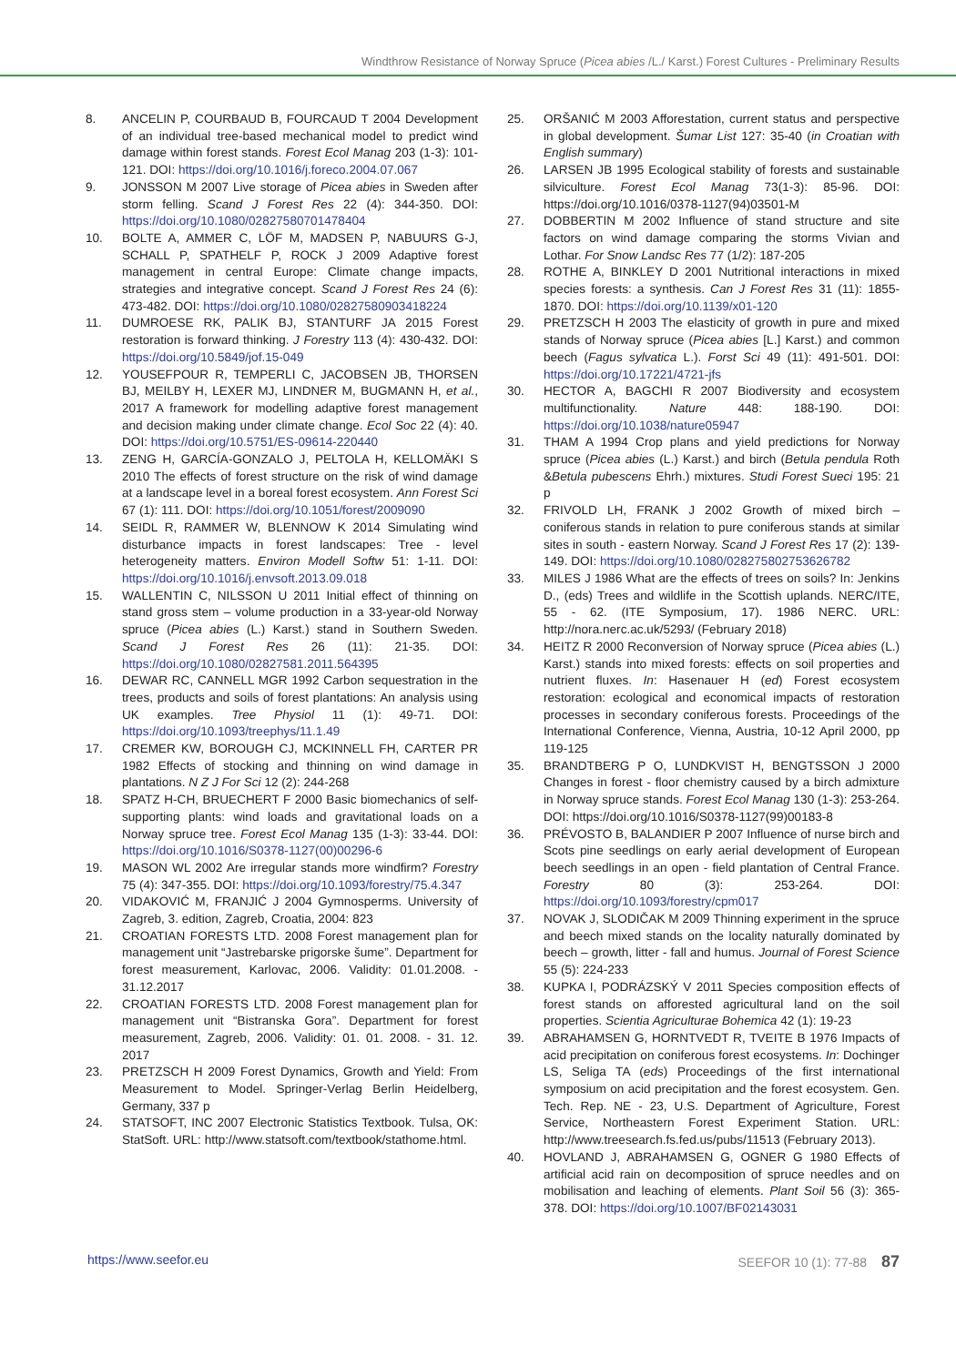Windthrow Resistance of Norway Spruce (Picea abies /L./ Karst.) Forest Cultures - Preliminary Results
8. ANCELIN P, COURBAUD B, FOURCAUD T 2004 Development of an individual tree-based mechanical model to predict wind damage within forest stands. Forest Ecol Manag 203 (1-3): 101-121. DOI: https://doi.org/10.1016/j.foreco.2004.07.067
9. JONSSON M 2007 Live storage of Picea abies in Sweden after storm felling. Scand J Forest Res 22 (4): 344-350. DOI: https://doi.org/10.1080/02827580701478404
10. BOLTE A, AMMER C, LÖF M, MADSEN P, NABUURS G-J, SCHALL P, SPATHELF P, ROCK J 2009 Adaptive forest management in central Europe: Climate change impacts, strategies and integrative concept. Scand J Forest Res 24 (6): 473-482. DOI: https://doi.org/10.1080/02827580903418224
11. DUMROESE RK, PALIK BJ, STANTURF JA 2015 Forest restoration is forward thinking. J Forestry 113 (4): 430-432. DOI: https://doi.org/10.5849/jof.15-049
12. YOUSEFPOUR R, TEMPERLI C, JACOBSEN JB, THORSEN BJ, MEILBY H, LEXER MJ, LINDNER M, BUGMANN H, et al., 2017 A framework for modelling adaptive forest management and decision making under climate change. Ecol Soc 22 (4): 40. DOI: https://doi.org/10.5751/ES-09614-220440
13. ZENG H, GARCÍA-GONZALO J, PELTOLA H, KELLOMÄKI S 2010 The effects of forest structure on the risk of wind damage at a landscape level in a boreal forest ecosystem. Ann Forest Sci 67 (1): 111. DOI: https://doi.org/10.1051/forest/2009090
14. SEIDL R, RAMMER W, BLENNOW K 2014 Simulating wind disturbance impacts in forest landscapes: Tree - level heterogeneity matters. Environ Modell Softw 51: 1-11. DOI: https://doi.org/10.1016/j.envsoft.2013.09.018
15. WALLENTIN C, NILSSON U 2011 Initial effect of thinning on stand gross stem – volume production in a 33-year-old Norway spruce (Picea abies (L.) Karst.) stand in Southern Sweden. Scand J Forest Res 26 (11): 21-35. DOI: https://doi.org/10.1080/02827581.2011.564395
16. DEWAR RC, CANNELL MGR 1992 Carbon sequestration in the trees, products and soils of forest plantations: An analysis using UK examples. Tree Physiol 11 (1): 49-71. DOI: https://doi.org/10.1093/treephys/11.1.49
17. CREMER KW, BOROUGH CJ, MCKINNELL FH, CARTER PR 1982 Effects of stocking and thinning on wind damage in plantations. N Z J For Sci 12 (2): 244-268
18. SPATZ H-CH, BRUECHERT F 2000 Basic biomechanics of self-supporting plants: wind loads and gravitational loads on a Norway spruce tree. Forest Ecol Manag 135 (1-3): 33-44. DOI: https://doi.org/10.1016/S0378-1127(00)00296-6
19. MASON WL 2002 Are irregular stands more windfirm? Forestry 75 (4): 347-355. DOI: https://doi.org/10.1093/forestry/75.4.347
20. VIDAKOVIĆ M, FRANJIĆ J 2004 Gymnosperms. University of Zagreb, 3. edition, Zagreb, Croatia, 2004: 823
21. CROATIAN FORESTS LTD. 2008 Forest management plan for management unit “Jastrebarske prigorske šume”. Department for forest measurement, Karlovac, 2006. Validity: 01.01.2008. - 31.12.2017
22. CROATIAN FORESTS LTD. 2008 Forest management plan for management unit “Bistranska Gora”. Department for forest measurement, Zagreb, 2006. Validity: 01. 01. 2008. - 31. 12. 2017
23. PRETZSCH H 2009 Forest Dynamics, Growth and Yield: From Measurement to Model. Springer-Verlag Berlin Heidelberg, Germany, 337 p
24. STATSOFT, INC 2007 Electronic Statistics Textbook. Tulsa, OK: StatSoft. URL: http://www.statsoft.com/textbook/stathome.html.
25. ORŠANIĆ M 2003 Afforestation, current status and perspective in global development. Šumar List 127: 35-40 (in Croatian with English summary)
26. LARSEN JB 1995 Ecological stability of forests and sustainable silviculture. Forest Ecol Manag 73(1-3): 85-96. DOI: https://doi.org/10.1016/0378-1127(94)03501-M
27. DOBBERTIN M 2002 Influence of stand structure and site factors on wind damage comparing the storms Vivian and Lothar. For Snow Landsc Res 77 (1/2): 187-205
28. ROTHE A, BINKLEY D 2001 Nutritional interactions in mixed species forests: a synthesis. Can J Forest Res 31 (11): 1855-1870. DOI: https://doi.org/10.1139/x01-120
29. PRETZSCH H 2003 The elasticity of growth in pure and mixed stands of Norway spruce (Picea abies [L.] Karst.) and common beech (Fagus sylvatica L.). Forst Sci 49 (11): 491-501. DOI: https://doi.org/10.17221/4721-jfs
30. HECTOR A, BAGCHI R 2007 Biodiversity and ecosystem multifunctionality. Nature 448: 188-190. DOI: https://doi.org/10.1038/nature05947
31. THAM A 1994 Crop plans and yield predictions for Norway spruce (Picea abies (L.) Karst.) and birch (Betula pendula Roth &Betula pubescens Ehrh.) mixtures. Studi Forest Sueci 195: 21 p
32. FRIVOLD LH, FRANK J 2002 Growth of mixed birch – coniferous stands in relation to pure coniferous stands at similar sites in south - eastern Norway. Scand J Forest Res 17 (2): 139-149. DOI: https://doi.org/10.1080/028275802753626782
33. MILES J 1986 What are the effects of trees on soils? In: Jenkins D., (eds) Trees and wildlife in the Scottish uplands. NERC/ITE, 55 - 62. (ITE Symposium, 17). 1986 NERC. URL: http://nora.nerc.ac.uk/5293/ (February 2018)
34. HEITZ R 2000 Reconversion of Norway spruce (Picea abies (L.) Karst.) stands into mixed forests: effects on soil properties and nutrient fluxes. In: Hasenauer H (ed) Forest ecosystem restoration: ecological and economical impacts of restoration processes in secondary coniferous forests. Proceedings of the International Conference, Vienna, Austria, 10-12 April 2000, pp 119-125
35. BRANDTBERG P O, LUNDKVIST H, BENGTSSON J 2000 Changes in forest - floor chemistry caused by a birch admixture in Norway spruce stands. Forest Ecol Manag 130 (1-3): 253-264. DOI: https://doi.org/10.1016/S0378-1127(99)00183-8
36. PRÉVOSTO B, BALANDIER P 2007 Influence of nurse birch and Scots pine seedlings on early aerial development of European beech seedlings in an open - field plantation of Central France. Forestry 80 (3): 253-264. DOI: https://doi.org/10.1093/forestry/cpm017
37. NOVAK J, SLODIČAK M 2009 Thinning experiment in the spruce and beech mixed stands on the locality naturally dominated by beech – growth, litter - fall and humus. Journal of Forest Science 55 (5): 224-233
38. KUPKA I, PODRÁZSKÝ V 2011 Species composition effects of forest stands on afforested agricultural land on the soil properties. Scientia Agriculturae Bohemica 42 (1): 19-23
39. ABRAHAMSEN G, HORNTVEDT R, TVEITE B 1976 Impacts of acid precipitation on coniferous forest ecosystems. In: Dochinger LS, Seliga TA (eds) Proceedings of the first international symposium on acid precipitation and the forest ecosystem. Gen. Tech. Rep. NE - 23, U.S. Department of Agriculture, Forest Service, Northeastern Forest Experiment Station. URL: http://www.treesearch.fs.fed.us/pubs/11513 (February 2013).
40. HOVLAND J, ABRAHAMSEN G, OGNER G 1980 Effects of artificial acid rain on decomposition of spruce needles and on mobilisation and leaching of elements. Plant Soil 56 (3): 365-378. DOI: https://doi.org/10.1007/BF02143031
https://www.seefor.eu SEEFOR 10 (1): 77-88 87